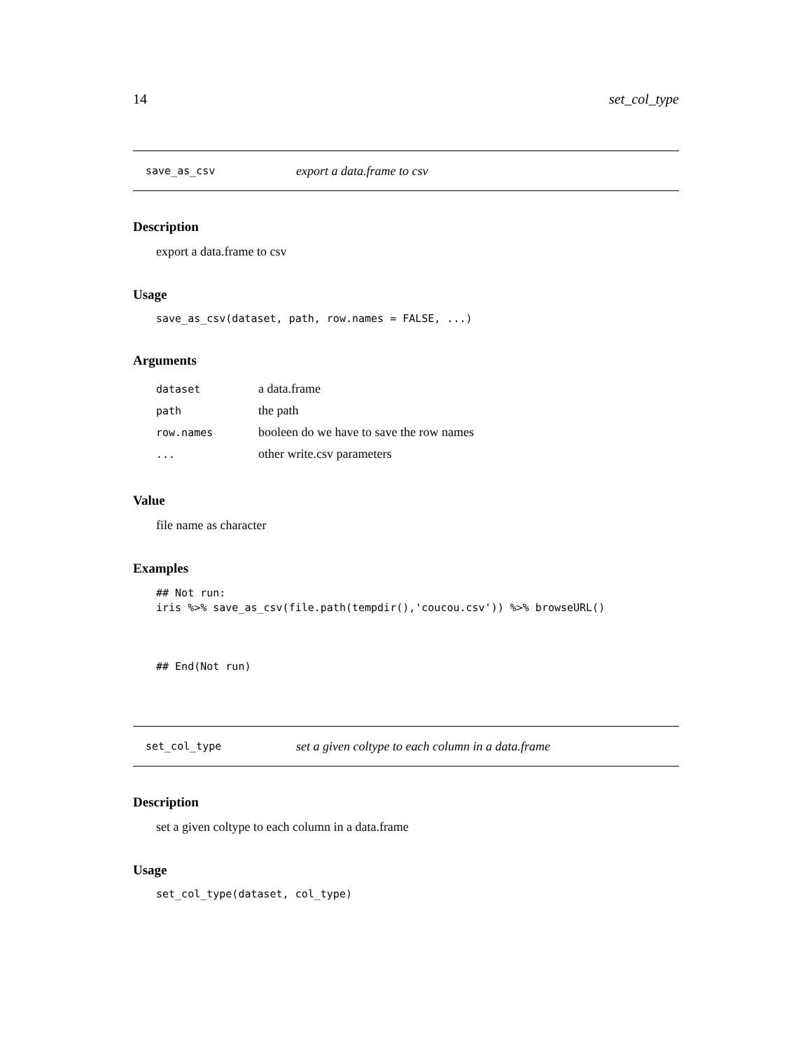14 set_col_type
save_as_csv export a data.frame to csv
Description
export a data.frame to csv
Usage
save_as_csv(dataset, path, row.names = FALSE, ...)
Arguments
| dataset | a data.frame |
| path | the path |
| row.names | booleen do we have to save the row names |
| ... | other write.csv parameters |
Value
file name as character
Examples
## Not run:
iris %>% save_as_csv(file.path(tempdir(),'coucou.csv')) %>% browseURL()



## End(Not run)
set_col_type set a given coltype to each column in a data.frame
Description
set a given coltype to each column in a data.frame
Usage
set_col_type(dataset, col_type)